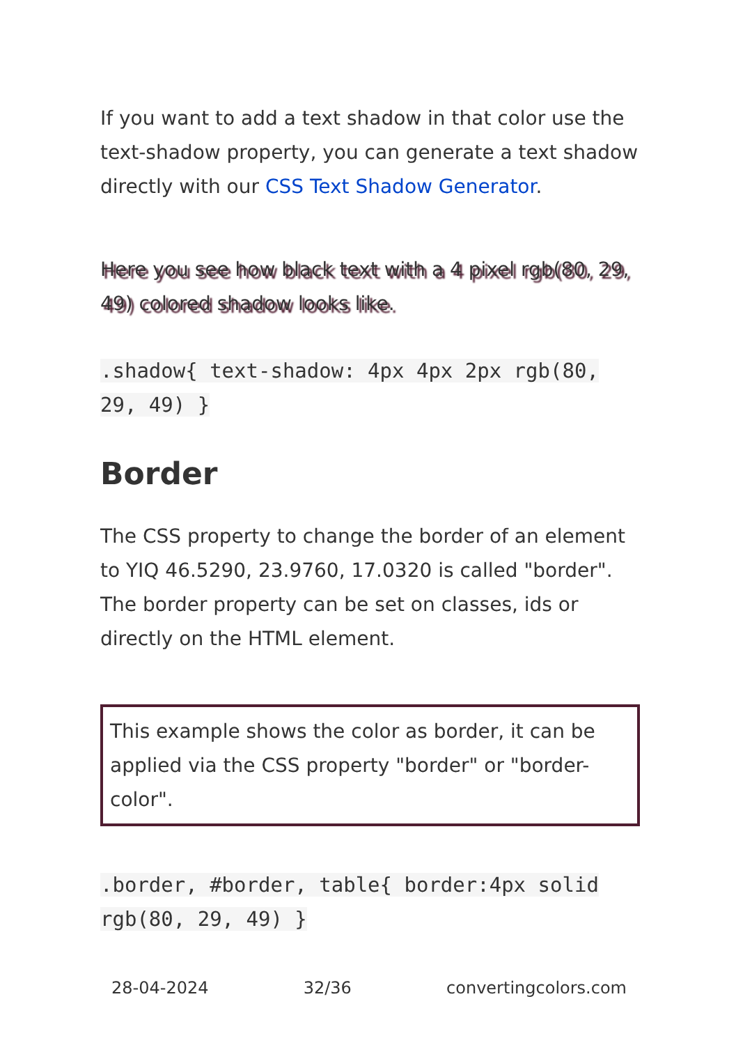If you want to add a text shadow in that color use the text-shadow property, you can generate a text shadow directly with our CSS Text Shadow Generator.
Here you see how black text with a 4 pixel rgb(80, 29, 49) colored shadow looks like.
.shadow{ text-shadow: 4px 4px 2px rgb(80, 29, 49) }
Border
The CSS property to change the border of an element to YIQ 46.5290, 23.9760, 17.0320 is called "border". The border property can be set on classes, ids or directly on the HTML element.
This example shows the color as border, it can be applied via the CSS property "border" or "border-color".
.border, #border, table{ border:4px solid rgb(80, 29, 49) }
28-04-2024 32/36 convertingcolors.com